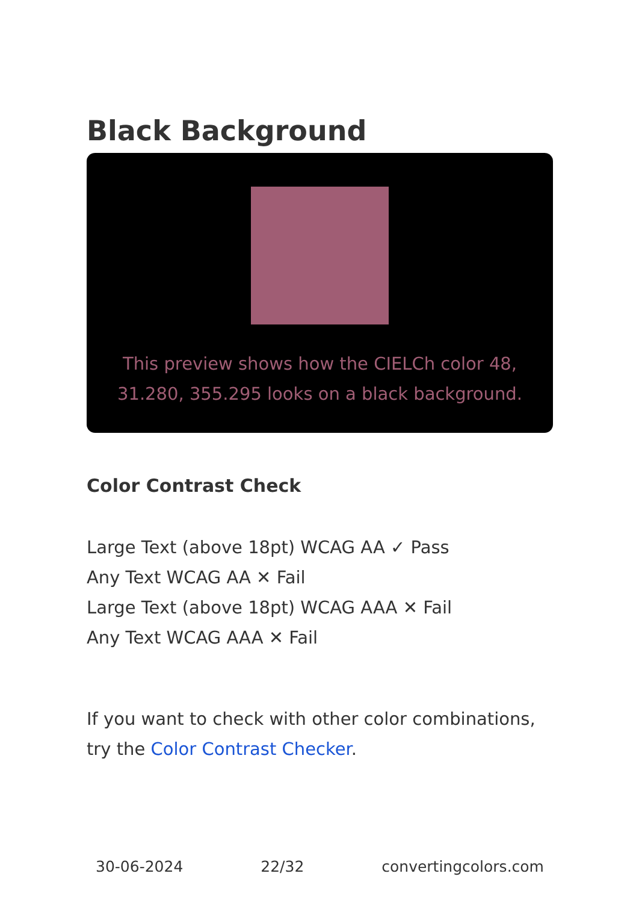Black Background
This preview shows how the CIELCh color 48, 31.280, 355.295 looks on a black background.
Color Contrast Check
Large Text (above 18pt) WCAG AA ✓ Pass
Any Text WCAG AA ✕ Fail
Large Text (above 18pt) WCAG AAA ✕ Fail
Any Text WCAG AAA ✕ Fail
If you want to check with other color combinations, try the Color Contrast Checker.
30-06-2024 22/32 convertingcolors.com